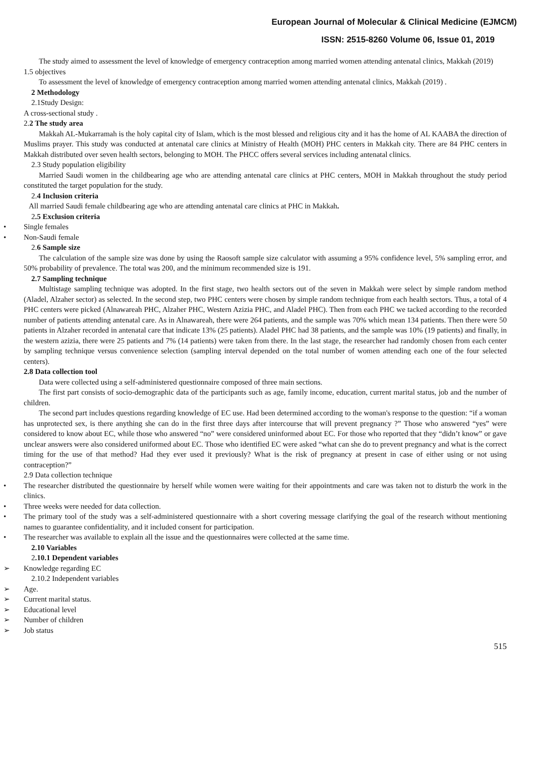European Journal of Molecular & Clinical Medicine (EJMCM)
ISSN: 2515-8260 Volume 06, Issue 01, 2019
The study aimed to assessment the level of knowledge of emergency contraception among married women attending antenatal clinics, Makkah (2019)
1.5 objectives
To assessment the level of knowledge of emergency contraception among married women attending antenatal clinics, Makkah (2019) .
2 Methodology
2.1Study Design:
A cross-sectional study .
2.2 The study area
Makkah AL-Mukarramah is the holy capital city of Islam, which is the most blessed and religious city and it has the home of AL KAABA the direction of Muslims prayer. This study was conducted at antenatal care clinics at Ministry of Health (MOH) PHC centers in Makkah city. There are 84 PHC centers in Makkah distributed over seven health sectors, belonging to MOH. The PHCC offers several services including antenatal clinics.
2.3 Study population eligibility
Married Saudi women in the childbearing age who are attending antenatal care clinics at PHC centers, MOH in Makkah throughout the study period constituted the target population for the study.
2.4 Inclusion criteria
All married Saudi female childbearing age who are attending antenatal care clinics at PHC in Makkah.
2.5 Exclusion criteria
• Single females
• Non-Saudi female
2.6 Sample size
The calculation of the sample size was done by using the Raosoft sample size calculator with assuming a 95% confidence level, 5% sampling error, and 50% probability of prevalence. The total was 200, and the minimum recommended size is 191.
2.7 Sampling technique
Multistage sampling technique was adopted. In the first stage, two health sectors out of the seven in Makkah were select by simple random method (Aladel, Alzaher sector) as selected. In the second step, two PHC centers were chosen by simple random technique from each health sectors. Thus, a total of 4 PHC centers were picked (Alnawareah PHC, Alzaher PHC, Western Azizia PHC, and Aladel PHC). Then from each PHC we tacked according to the recorded number of patients attending antenatal care. As in Alnawareah, there were 264 patients, and the sample was 70% which mean 134 patients. Then there were 50 patients in Alzaher recorded in antenatal care that indicate 13% (25 patients). Aladel PHC had 38 patients, and the sample was 10% (19 patients) and finally, in the western azizia, there were 25 patients and 7% (14 patients) were taken from there. In the last stage, the researcher had randomly chosen from each center by sampling technique versus convenience selection (sampling interval depended on the total number of women attending each one of the four selected centers).
2.8 Data collection tool
Data were collected using a self-administered questionnaire composed of three main sections.
The first part consists of socio-demographic data of the participants such as age, family income, education, current marital status, job and the number of children.
The second part includes questions regarding knowledge of EC use. Had been determined according to the woman's response to the question: “if a woman has unprotected sex, is there anything she can do in the first three days after intercourse that will prevent pregnancy ?” Those who answered “yes” were considered to know about EC, while those who answered “no” were considered uninformed about EC. For those who reported that they “didn’t know” or gave unclear answers were also considered uniformed about EC. Those who identified EC were asked “what can she do to prevent pregnancy and what is the correct timing for the use of that method? Had they ever used it previously? What is the risk of pregnancy at present in case of either using or not using contraception?”
2.9 Data collection technique
• The researcher distributed the questionnaire by herself while women were waiting for their appointments and care was taken not to disturb the work in the clinics.
• Three weeks were needed for data collection.
• The primary tool of the study was a self-administered questionnaire with a short covering message clarifying the goal of the research without mentioning names to guarantee confidentiality, and it included consent for participation.
• The researcher was available to explain all the issue and the questionnaires were collected at the same time.
2.10 Variables
2.10.1 Dependent variables
➢ Knowledge regarding EC
2.10.2 Independent variables
➢ Age.
➢ Current marital status.
➢ Educational level
➢ Number of children
➢ Job status
515